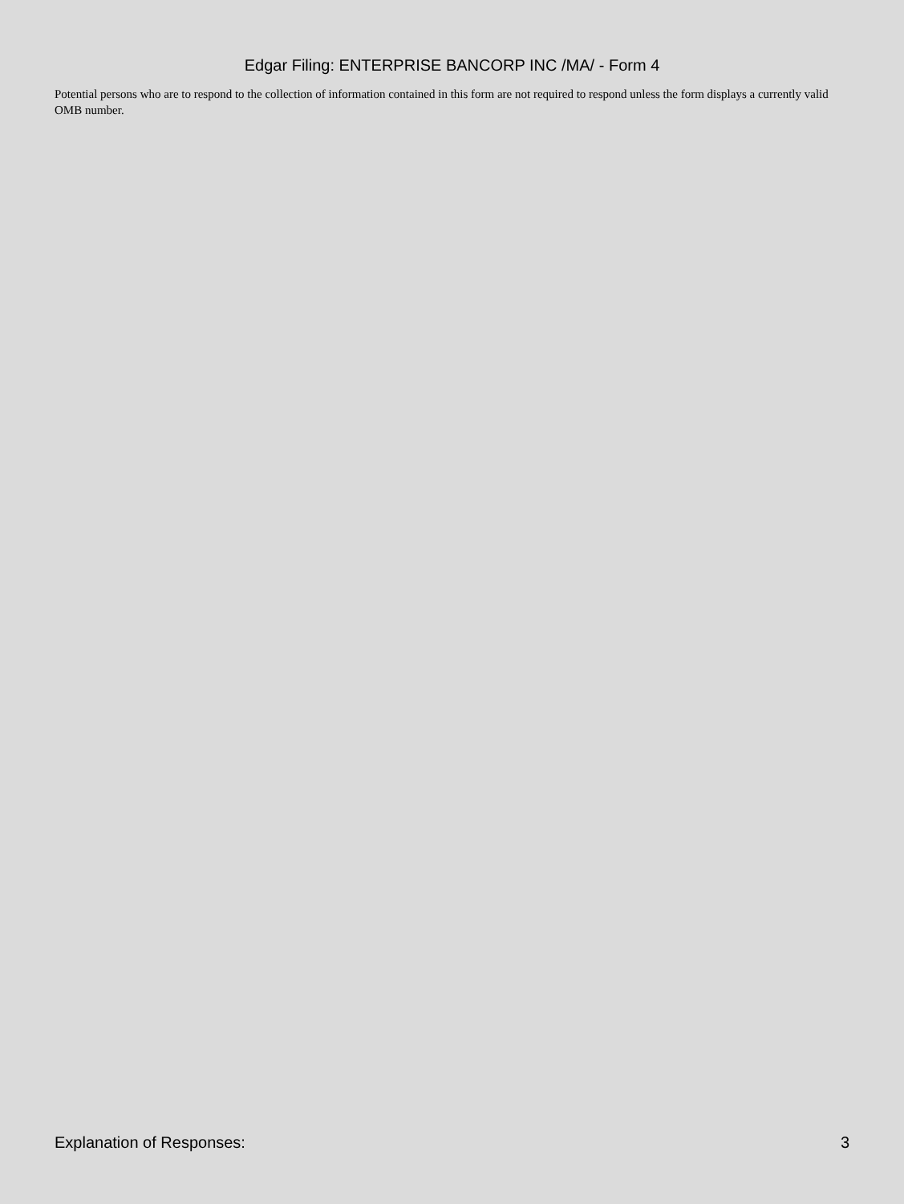Edgar Filing: ENTERPRISE BANCORP INC /MA/ - Form 4
Potential persons who are to respond to the collection of information contained in this form are not required to respond unless the form displays a currently valid OMB number.
Explanation of Responses: 3